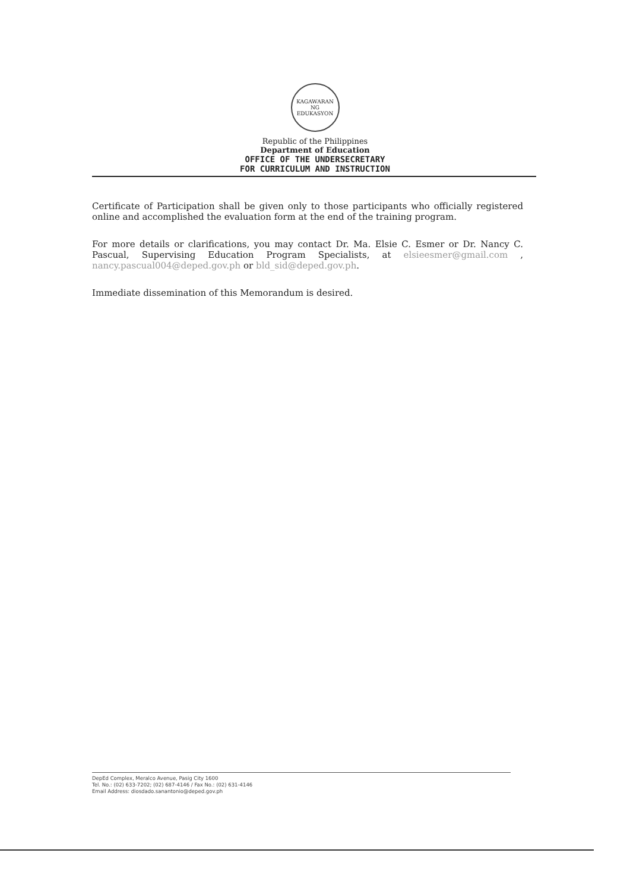KAGAWARAN NG EDUKASYON
Republic of the Philippines
Department of Education
OFFICE OF THE UNDERSECRETARY
FOR CURRICULUM AND INSTRUCTION
Certificate of Participation shall be given only to those participants who officially registered online and accomplished the evaluation form at the end of the training program.
For more details or clarifications, you may contact Dr. Ma. Elsie C. Esmer or Dr. Nancy C. Pascual, Supervising Education Program Specialists, at elsieesmer@gmail.com , nancy.pascual004@deped.gov.ph or bld_sid@deped.gov.ph.
Immediate dissemination of this Memorandum is desired.
DepEd Complex, Meralco Avenue, Pasig City 1600
Tel. No.: (02) 633-7202; (02) 687-4146 / Fax No.: (02) 631-4146
Email Address: diosdado.sanantonio@deped.gov.ph